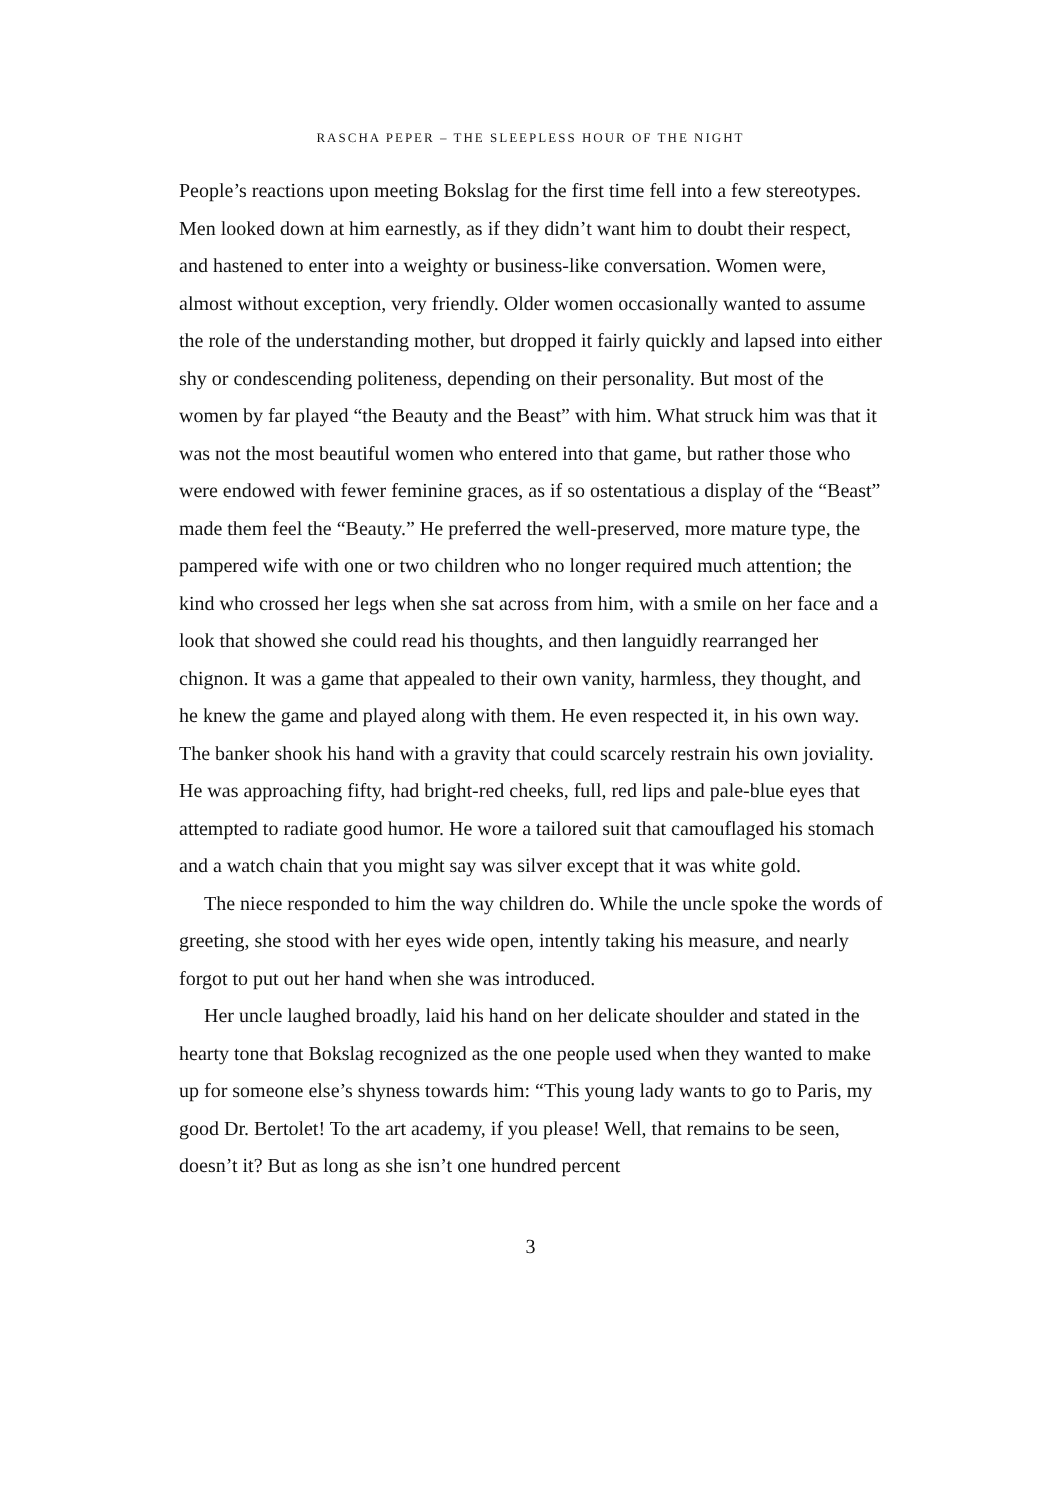RASCHA PEPER – THE SLEEPLESS HOUR OF THE NIGHT
People’s reactions upon meeting Bokslag for the first time fell into a few stereotypes. Men looked down at him earnestly, as if they didn’t want him to doubt their respect, and hastened to enter into a weighty or business-like conversation. Women were, almost without exception, very friendly. Older women occasionally wanted to assume the role of the understanding mother, but dropped it fairly quickly and lapsed into either shy or condescending politeness, depending on their personality. But most of the women by far played “the Beauty and the Beast” with him. What struck him was that it was not the most beautiful women who entered into that game, but rather those who were endowed with fewer feminine graces, as if so ostentatious a display of the “Beast” made them feel the “Beauty.” He preferred the well-preserved, more mature type, the pampered wife with one or two children who no longer required much attention; the kind who crossed her legs when she sat across from him, with a smile on her face and a look that showed she could read his thoughts, and then languidly rearranged her chignon. It was a game that appealed to their own vanity, harmless, they thought, and he knew the game and played along with them. He even respected it, in his own way.
The banker shook his hand with a gravity that could scarcely restrain his own joviality. He was approaching fifty, had bright-red cheeks, full, red lips and pale-blue eyes that attempted to radiate good humor. He wore a tailored suit that camouflaged his stomach and a watch chain that you might say was silver except that it was white gold.
The niece responded to him the way children do. While the uncle spoke the words of greeting, she stood with her eyes wide open, intently taking his measure, and nearly forgot to put out her hand when she was introduced.
Her uncle laughed broadly, laid his hand on her delicate shoulder and stated in the hearty tone that Bokslag recognized as the one people used when they wanted to make up for someone else’s shyness towards him: “This young lady wants to go to Paris, my good Dr. Bertolet! To the art academy, if you please! Well, that remains to be seen, doesn’t it? But as long as she isn’t one hundred percent
3